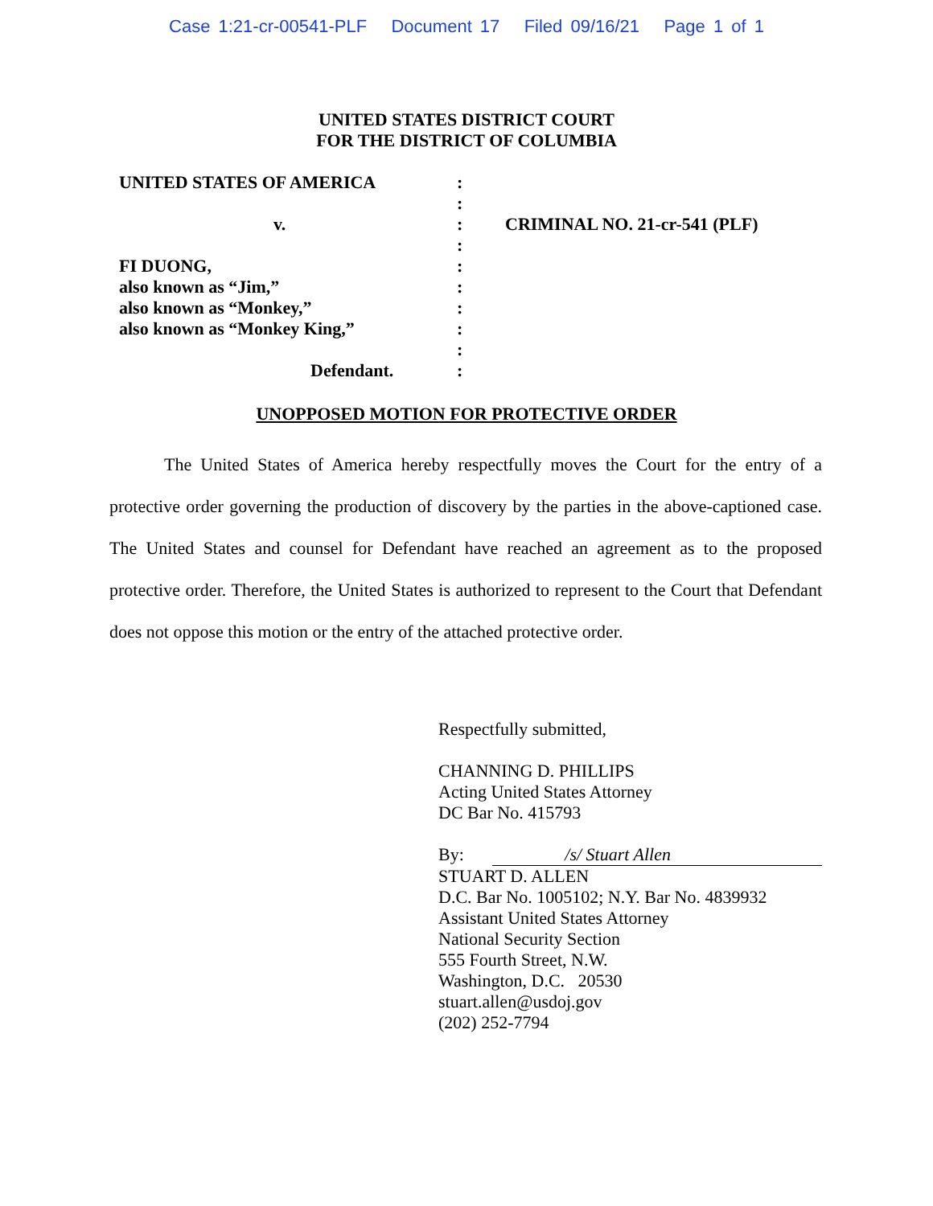Case 1:21-cr-00541-PLF Document 17 Filed 09/16/21 Page 1 of 1
UNITED STATES DISTRICT COURT
FOR THE DISTRICT OF COLUMBIA
UNITED STATES OF AMERICA
v.
FI DUONG,
also known as “Jim,”
also known as “Monkey,”
also known as “Monkey King,”
Defendant.
:
:
:
:
:
:
:
:
:
:
CRIMINAL NO. 21-cr-541 (PLF)
UNOPPOSED MOTION FOR PROTECTIVE ORDER
The United States of America hereby respectfully moves the Court for the entry of a protective order governing the production of discovery by the parties in the above-captioned case. The United States and counsel for Defendant have reached an agreement as to the proposed protective order. Therefore, the United States is authorized to represent to the Court that Defendant does not oppose this motion or the entry of the attached protective order.
Respectfully submitted,
CHANNING D. PHILLIPS
Acting United States Attorney
DC Bar No. 415793
By: /s/ Stuart Allen
STUART D. ALLEN
D.C. Bar No. 1005102; N.Y. Bar No. 4839932
Assistant United States Attorney
National Security Section
555 Fourth Street, N.W.
Washington, D.C. 20530
stuart.allen@usdoj.gov
(202) 252-7794